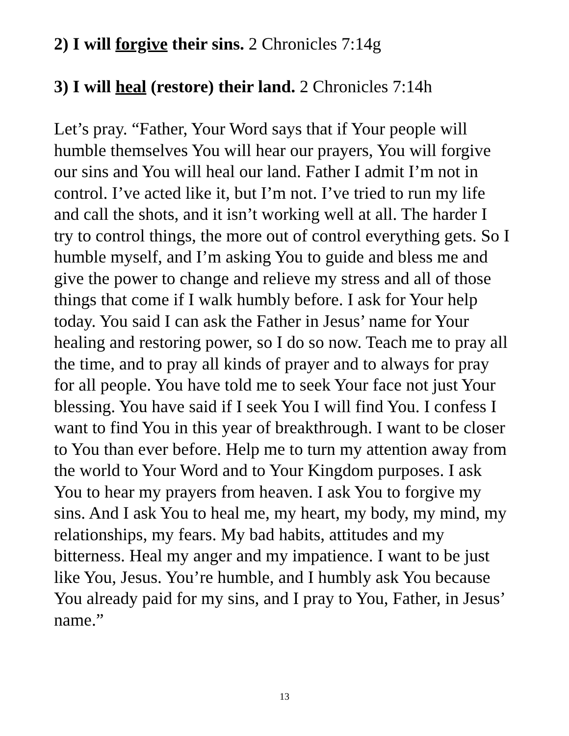2) I will forgive their sins. 2 Chronicles 7:14g
3) I will heal (restore) their land. 2 Chronicles 7:14h
Let’s pray. “Father, Your Word says that if Your people will humble themselves You will hear our prayers, You will forgive our sins and You will heal our land. Father I admit I’m not in control. I’ve acted like it, but I’m not. I’ve tried to run my life and call the shots, and it isn’t working well at all. The harder I try to control things, the more out of control everything gets. So I humble myself, and I’m asking You to guide and bless me and give the power to change and relieve my stress and all of those things that come if I walk humbly before. I ask for Your help today. You said I can ask the Father in Jesus’ name for Your healing and restoring power, so I do so now. Teach me to pray all the time, and to pray all kinds of prayer and to always for pray for all people. You have told me to seek Your face not just Your blessing. You have said if I seek You I will find You. I confess I want to find You in this year of breakthrough. I want to be closer to You than ever before. Help me to turn my attention away from the world to Your Word and to Your Kingdom purposes. I ask You to hear my prayers from heaven. I ask You to forgive my sins. And I ask You to heal me, my heart, my body, my mind, my relationships, my fears. My bad habits, attitudes and my bitterness. Heal my anger and my impatience. I want to be just like You, Jesus. You’re humble, and I humbly ask You because You already paid for my sins, and I pray to You, Father, in Jesus’ name.”
13